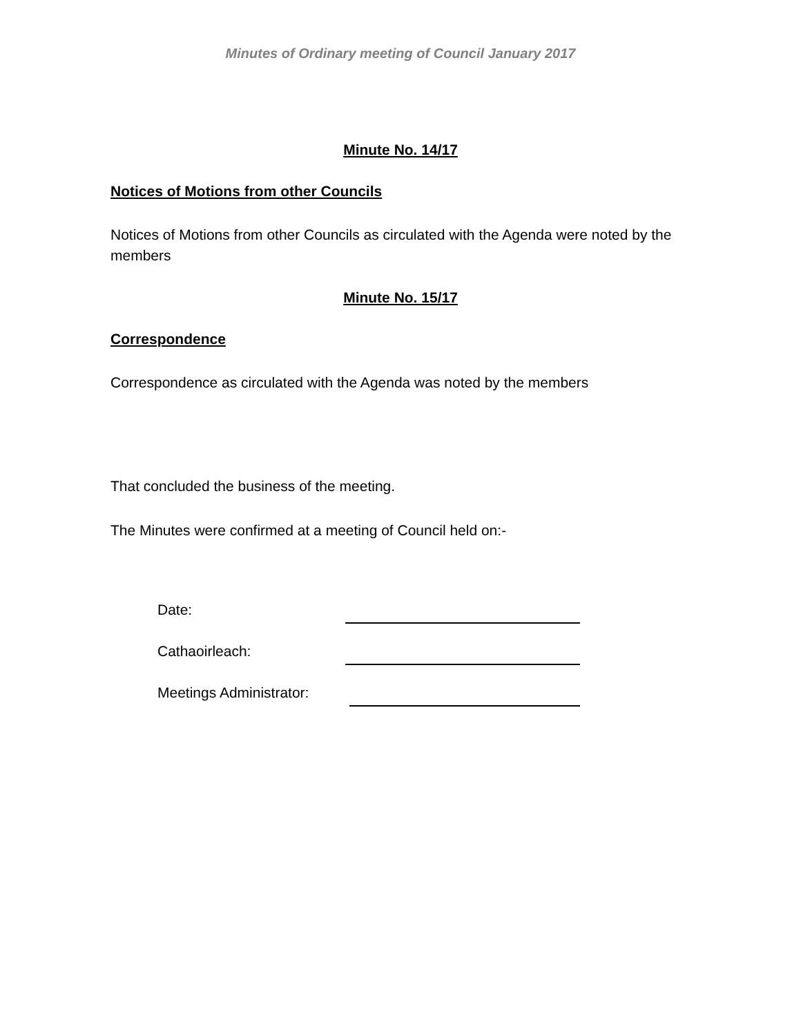Minutes of Ordinary meeting of Council January 2017
Minute No. 14/17
Notices of Motions from other Councils
Notices of Motions from other Councils as circulated with the Agenda were noted by the members
Minute No. 15/17
Correspondence
Correspondence as circulated with the Agenda was noted by the members
That concluded the business of the meeting.
The Minutes were confirmed at a meeting of Council held on:-
Date:
Cathaoirleach:
Meetings Administrator: